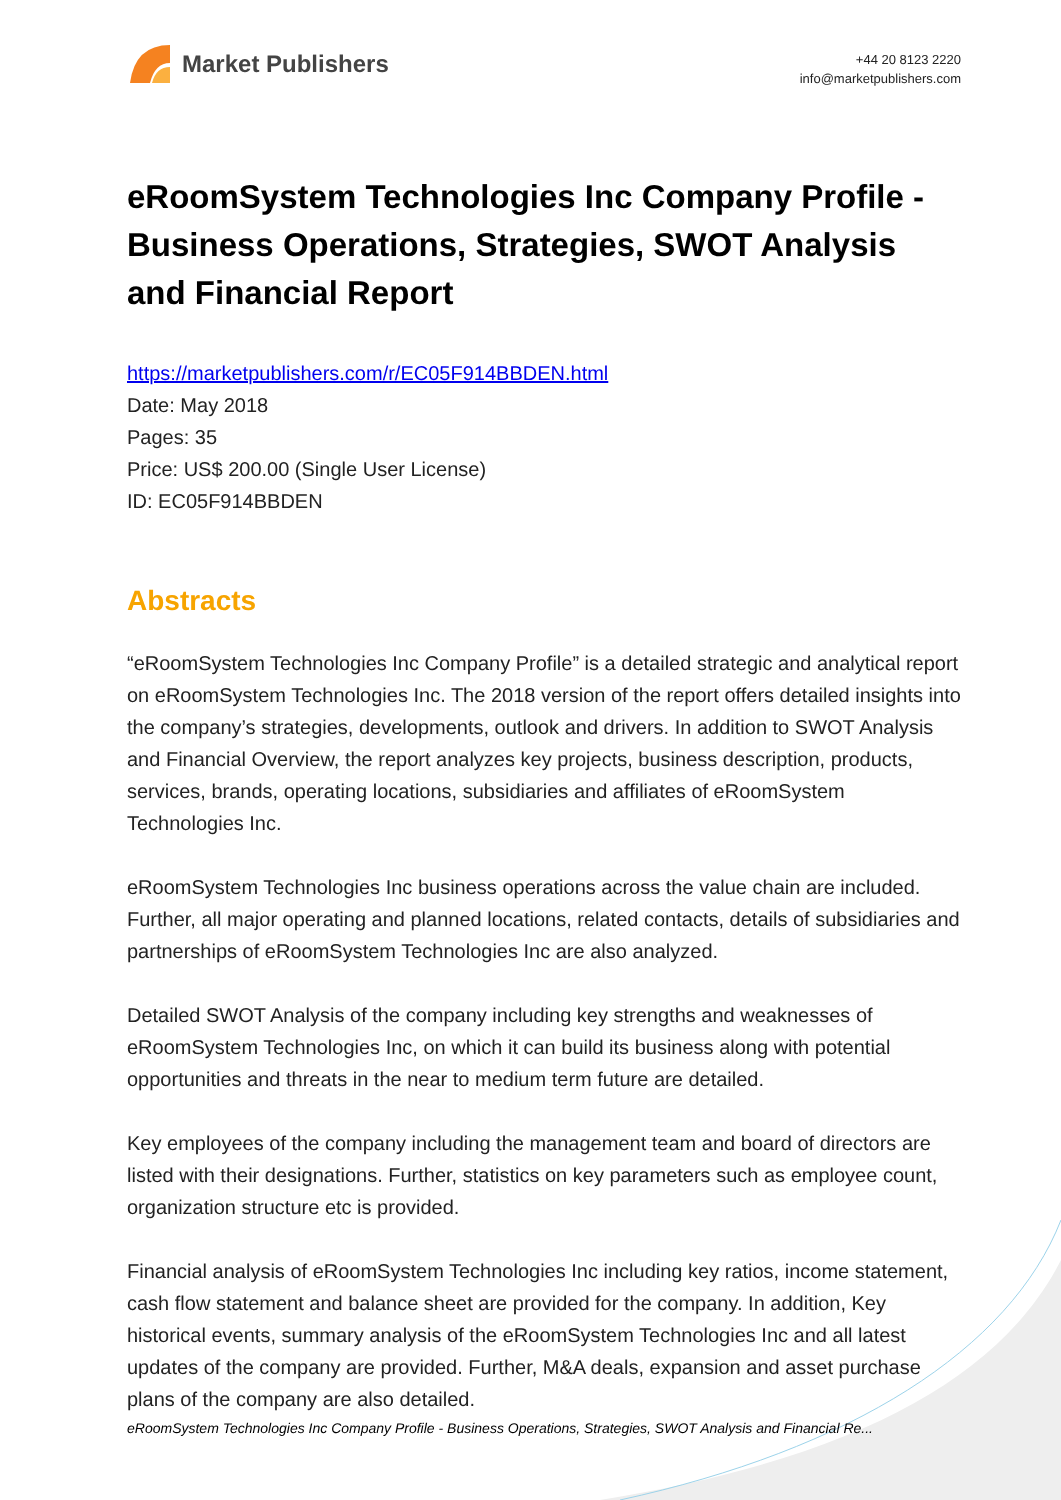Market Publishers
+44 20 8123 2220
info@marketpublishers.com
eRoomSystem Technologies Inc Company Profile - Business Operations, Strategies, SWOT Analysis and Financial Report
https://marketpublishers.com/r/EC05F914BBDEN.html
Date: May 2018
Pages: 35
Price: US$ 200.00 (Single User License)
ID: EC05F914BBDEN
Abstracts
“eRoomSystem Technologies Inc Company Profile” is a detailed strategic and analytical report on eRoomSystem Technologies Inc. The 2018 version of the report offers detailed insights into the company’s strategies, developments, outlook and drivers. In addition to SWOT Analysis and Financial Overview, the report analyzes key projects, business description, products, services, brands, operating locations, subsidiaries and affiliates of eRoomSystem Technologies Inc.
eRoomSystem Technologies Inc business operations across the value chain are included. Further, all major operating and planned locations, related contacts, details of subsidiaries and partnerships of eRoomSystem Technologies Inc are also analyzed.
Detailed SWOT Analysis of the company including key strengths and weaknesses of eRoomSystem Technologies Inc, on which it can build its business along with potential opportunities and threats in the near to medium term future are detailed.
Key employees of the company including the management team and board of directors are listed with their designations. Further, statistics on key parameters such as employee count, organization structure etc is provided.
Financial analysis of eRoomSystem Technologies Inc including key ratios, income statement, cash flow statement and balance sheet are provided for the company. In addition, Key historical events, summary analysis of the eRoomSystem Technologies Inc and all latest updates of the company are provided. Further, M&A deals, expansion and asset purchase plans of the company are also detailed.
eRoomSystem Technologies Inc Company Profile - Business Operations, Strategies, SWOT Analysis and Financial Re...